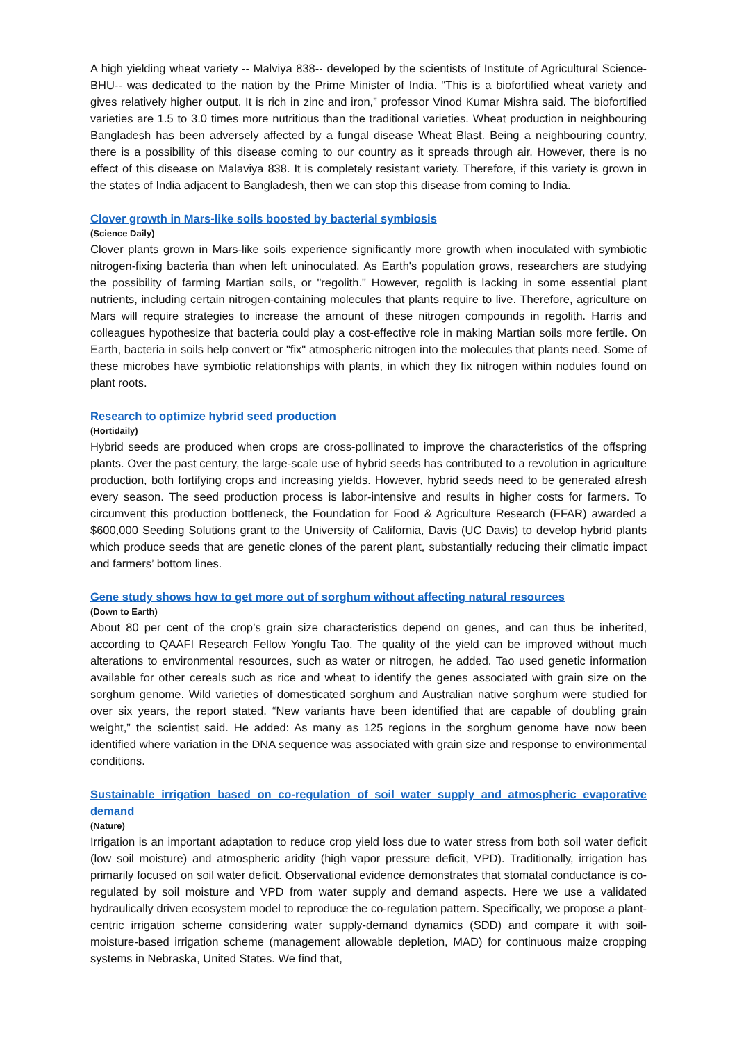A high yielding wheat variety -- Malviya 838-- developed by the scientists of Institute of Agricultural Science-BHU-- was dedicated to the nation by the Prime Minister of India. “This is a biofortified wheat variety and gives relatively higher output. It is rich in zinc and iron,” professor Vinod Kumar Mishra said. The biofortified varieties are 1.5 to 3.0 times more nutritious than the traditional varieties. Wheat production in neighbouring Bangladesh has been adversely affected by a fungal disease Wheat Blast. Being a neighbouring country, there is a possibility of this disease coming to our country as it spreads through air. However, there is no effect of this disease on Malaviya 838. It is completely resistant variety. Therefore, if this variety is grown in the states of India adjacent to Bangladesh, then we can stop this disease from coming to India.
Clover growth in Mars-like soils boosted by bacterial symbiosis
(Science Daily)
Clover plants grown in Mars-like soils experience significantly more growth when inoculated with symbiotic nitrogen-fixing bacteria than when left uninoculated. As Earth's population grows, researchers are studying the possibility of farming Martian soils, or "regolith." However, regolith is lacking in some essential plant nutrients, including certain nitrogen-containing molecules that plants require to live. Therefore, agriculture on Mars will require strategies to increase the amount of these nitrogen compounds in regolith. Harris and colleagues hypothesize that bacteria could play a cost-effective role in making Martian soils more fertile. On Earth, bacteria in soils help convert or "fix" atmospheric nitrogen into the molecules that plants need. Some of these microbes have symbiotic relationships with plants, in which they fix nitrogen within nodules found on plant roots.
Research to optimize hybrid seed production
(Hortidaily)
Hybrid seeds are produced when crops are cross-pollinated to improve the characteristics of the offspring plants. Over the past century, the large-scale use of hybrid seeds has contributed to a revolution in agriculture production, both fortifying crops and increasing yields. However, hybrid seeds need to be generated afresh every season. The seed production process is labor-intensive and results in higher costs for farmers. To circumvent this production bottleneck, the Foundation for Food & Agriculture Research (FFAR) awarded a $600,000 Seeding Solutions grant to the University of California, Davis (UC Davis) to develop hybrid plants which produce seeds that are genetic clones of the parent plant, substantially reducing their climatic impact and farmers’ bottom lines.
Gene study shows how to get more out of sorghum without affecting natural resources
(Down to Earth)
About 80 per cent of the crop’s grain size characteristics depend on genes, and can thus be inherited, according to QAAFI Research Fellow Yongfu Tao. The quality of the yield can be improved without much alterations to environmental resources, such as water or nitrogen, he added. Tao used genetic information available for other cereals such as rice and wheat to identify the genes associated with grain size on the sorghum genome. Wild varieties of domesticated sorghum and Australian native sorghum were studied for over six years, the report stated. “New variants have been identified that are capable of doubling grain weight,” the scientist said. He added: As many as 125 regions in the sorghum genome have now been identified where variation in the DNA sequence was associated with grain size and response to environmental conditions.
Sustainable irrigation based on co-regulation of soil water supply and atmospheric evaporative demand
(Nature)
Irrigation is an important adaptation to reduce crop yield loss due to water stress from both soil water deficit (low soil moisture) and atmospheric aridity (high vapor pressure deficit, VPD). Traditionally, irrigation has primarily focused on soil water deficit. Observational evidence demonstrates that stomatal conductance is co-regulated by soil moisture and VPD from water supply and demand aspects. Here we use a validated hydraulically driven ecosystem model to reproduce the co-regulation pattern. Specifically, we propose a plant-centric irrigation scheme considering water supply-demand dynamics (SDD) and compare it with soil-moisture-based irrigation scheme (management allowable depletion, MAD) for continuous maize cropping systems in Nebraska, United States. We find that,